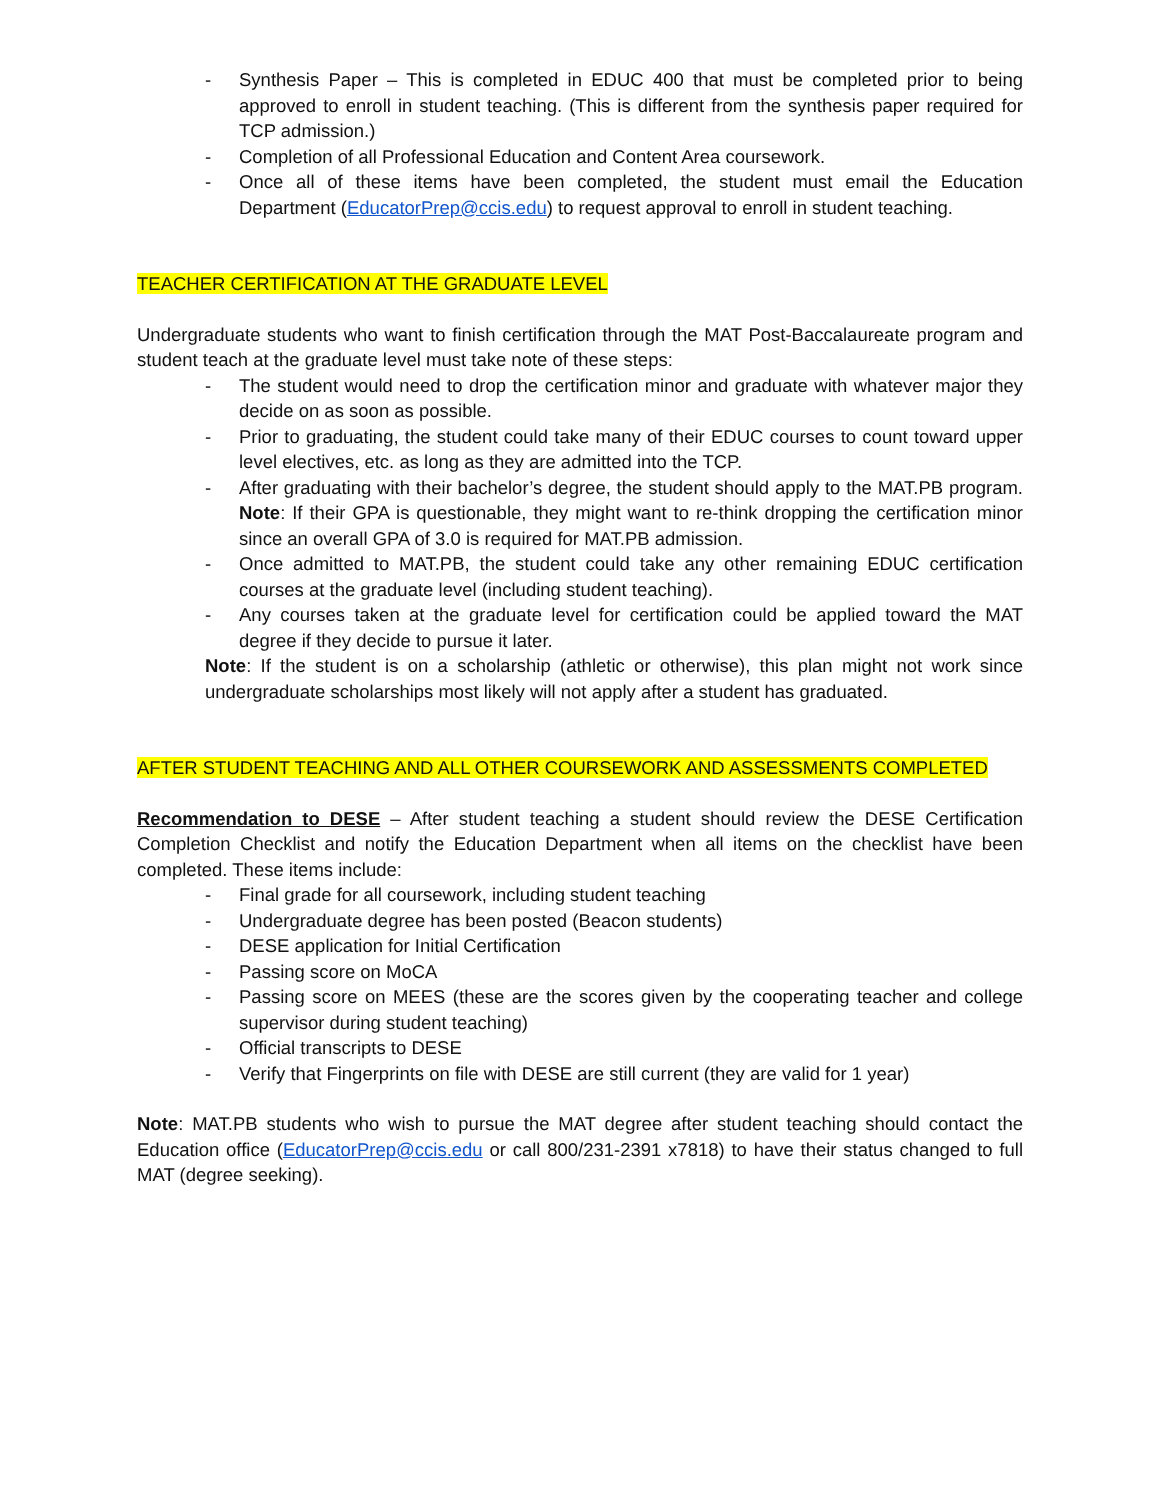- Synthesis Paper – This is completed in EDUC 400 that must be completed prior to being approved to enroll in student teaching. (This is different from the synthesis paper required for TCP admission.)
- Completion of all Professional Education and Content Area coursework.
- Once all of these items have been completed, the student must email the Education Department (EducatorPrep@ccis.edu) to request approval to enroll in student teaching.
TEACHER CERTIFICATION AT THE GRADUATE LEVEL
Undergraduate students who want to finish certification through the MAT Post-Baccalaureate program and student teach at the graduate level must take note of these steps:
- The student would need to drop the certification minor and graduate with whatever major they decide on as soon as possible.
- Prior to graduating, the student could take many of their EDUC courses to count toward upper level electives, etc. as long as they are admitted into the TCP.
- After graduating with their bachelor’s degree, the student should apply to the MAT.PB program. Note: If their GPA is questionable, they might want to re-think dropping the certification minor since an overall GPA of 3.0 is required for MAT.PB admission.
- Once admitted to MAT.PB, the student could take any other remaining EDUC certification courses at the graduate level (including student teaching).
- Any courses taken at the graduate level for certification could be applied toward the MAT degree if they decide to pursue it later.
Note: If the student is on a scholarship (athletic or otherwise), this plan might not work since undergraduate scholarships most likely will not apply after a student has graduated.
AFTER STUDENT TEACHING AND ALL OTHER COURSEWORK AND ASSESSMENTS COMPLETED
Recommendation to DESE – After student teaching a student should review the DESE Certification Completion Checklist and notify the Education Department when all items on the checklist have been completed. These items include:
- Final grade for all coursework, including student teaching
- Undergraduate degree has been posted (Beacon students)
- DESE application for Initial Certification
- Passing score on MoCA
- Passing score on MEES (these are the scores given by the cooperating teacher and college supervisor during student teaching)
- Official transcripts to DESE
- Verify that Fingerprints on file with DESE are still current (they are valid for 1 year)
Note: MAT.PB students who wish to pursue the MAT degree after student teaching should contact the Education office (EducatorPrep@ccis.edu or call 800/231-2391 x7818) to have their status changed to full MAT (degree seeking).